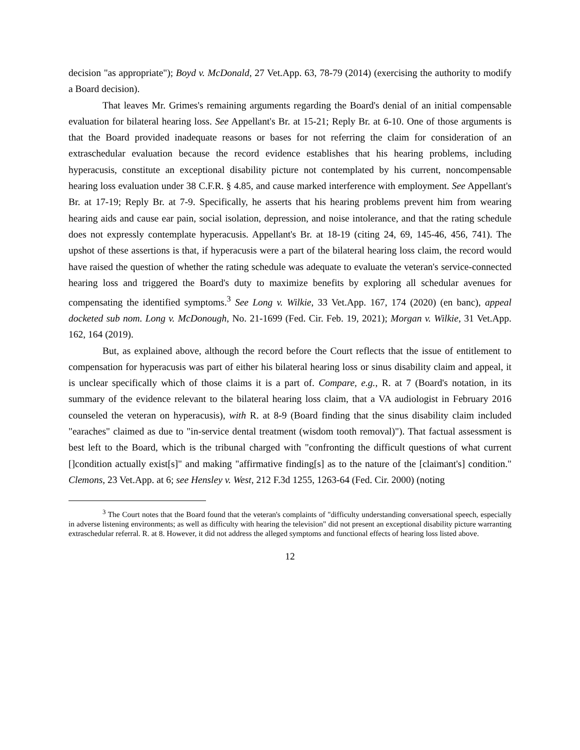decision "as appropriate"); Boyd v. McDonald, 27 Vet.App. 63, 78-79 (2014) (exercising the authority to modify a Board decision).
That leaves Mr. Grimes's remaining arguments regarding the Board's denial of an initial compensable evaluation for bilateral hearing loss. See Appellant's Br. at 15-21; Reply Br. at 6-10. One of those arguments is that the Board provided inadequate reasons or bases for not referring the claim for consideration of an extraschedular evaluation because the record evidence establishes that his hearing problems, including hyperacusis, constitute an exceptional disability picture not contemplated by his current, noncompensable hearing loss evaluation under 38 C.F.R. § 4.85, and cause marked interference with employment. See Appellant's Br. at 17-19; Reply Br. at 7-9. Specifically, he asserts that his hearing problems prevent him from wearing hearing aids and cause ear pain, social isolation, depression, and noise intolerance, and that the rating schedule does not expressly contemplate hyperacusis. Appellant's Br. at 18-19 (citing 24, 69, 145-46, 456, 741). The upshot of these assertions is that, if hyperacusis were a part of the bilateral hearing loss claim, the record would have raised the question of whether the rating schedule was adequate to evaluate the veteran's service-connected hearing loss and triggered the Board's duty to maximize benefits by exploring all schedular avenues for compensating the identified symptoms.<sup>3</sup> See Long v. Wilkie, 33 Vet.App. 167, 174 (2020) (en banc), appeal docketed sub nom. Long v. McDonough, No. 21-1699 (Fed. Cir. Feb. 19, 2021); Morgan v. Wilkie, 31 Vet.App. 162, 164 (2019).
But, as explained above, although the record before the Court reflects that the issue of entitlement to compensation for hyperacusis was part of either his bilateral hearing loss or sinus disability claim and appeal, it is unclear specifically which of those claims it is a part of. Compare, e.g., R. at 7 (Board's notation, in its summary of the evidence relevant to the bilateral hearing loss claim, that a VA audiologist in February 2016 counseled the veteran on hyperacusis), with R. at 8-9 (Board finding that the sinus disability claim included "earaches" claimed as due to "in-service dental treatment (wisdom tooth removal)"). That factual assessment is best left to the Board, which is the tribunal charged with "confronting the difficult questions of what current []condition actually exist[s]" and making "affirmative finding[s] as to the nature of the [claimant's] condition." Clemons, 23 Vet.App. at 6; see Hensley v. West, 212 F.3d 1255, 1263-64 (Fed. Cir. 2000) (noting
<sup>3</sup> The Court notes that the Board found that the veteran's complaints of "difficulty understanding conversational speech, especially in adverse listening environments; as well as difficulty with hearing the television" did not present an exceptional disability picture warranting extraschedular referral. R. at 8. However, it did not address the alleged symptoms and functional effects of hearing loss listed above.
12